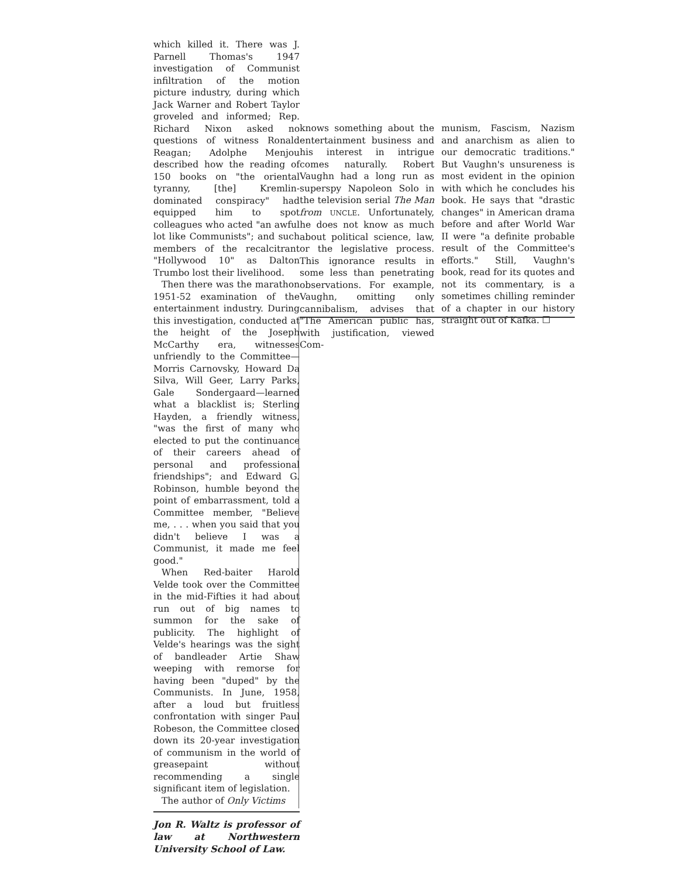which killed it. There was J. Parnell Thomas's 1947 investigation of Communist infiltration of the motion picture industry, during which Jack Warner and Robert Taylor groveled and informed; Rep. Richard Nixon asked no questions of witness Ronald Reagan; Adolphe Menjou described how the reading of 150 books on "the oriental tyranny, [the] Kremlin-dominated conspiracy" had equipped him to spot colleagues who acted "an awful lot like Communists"; and such members of the recalcitrant "Hollywood 10" as Dalton Trumbo lost their livelihood.
Then there was the marathon 1951-52 examination of the entertainment industry. During this investigation, conducted at the height of the Joseph McCarthy era, witnesses unfriendly to the Committee—Morris Carnovsky, Howard Da Silva, Will Geer, Larry Parks, Gale Sondergaard—learned what a blacklist is; Sterling Hayden, a friendly witness, "was the first of many who elected to put the continuance of their careers ahead of personal and professional friendships"; and Edward G. Robinson, humble beyond the point of embarrassment, told a Committee member, "Believe me, . . . when you said that you didn't believe I was a Communist, it made me feel good."
When Red-baiter Harold Velde took over the Committee in the mid-Fifties it had about run out of big names to summon for the sake of publicity. The highlight of Velde's hearings was the sight of bandleader Artie Shaw weeping with remorse for having been "duped" by the Communists. In June, 1958, after a loud but fruitless confrontation with singer Paul Robeson, the Committee closed down its 20-year investigation of communism in the world of greasepaint without recommending a single significant item of legislation.
The author of Only Victims
Jon R. Waltz is professor of law at Northwestern University School of Law.
knows something about the entertainment business and his interest in intrigue comes naturally. Robert Vaughn had a long run as superspy Napoleon Solo in the television serial The Man from UNCLE. Unfortunately, he does not know as much about political science, law, or the legislative process. This ignorance results in some less than penetrating observations. For example, Vaughn, omitting only cannibalism, advises that "The American public has, with justification, viewed Com-
munism, Fascism, Nazism and anarchism as alien to our democratic traditions." But Vaughn's unsureness is most evident in the opinion with which he concludes his book. He says that "drastic changes" in American drama before and after World War II were "a definite probable result of the Committee's efforts." Still, Vaughn's book, read for its quotes and not its commentary, is a sometimes chilling reminder of a chapter in our history straight out of Kafka. ☐